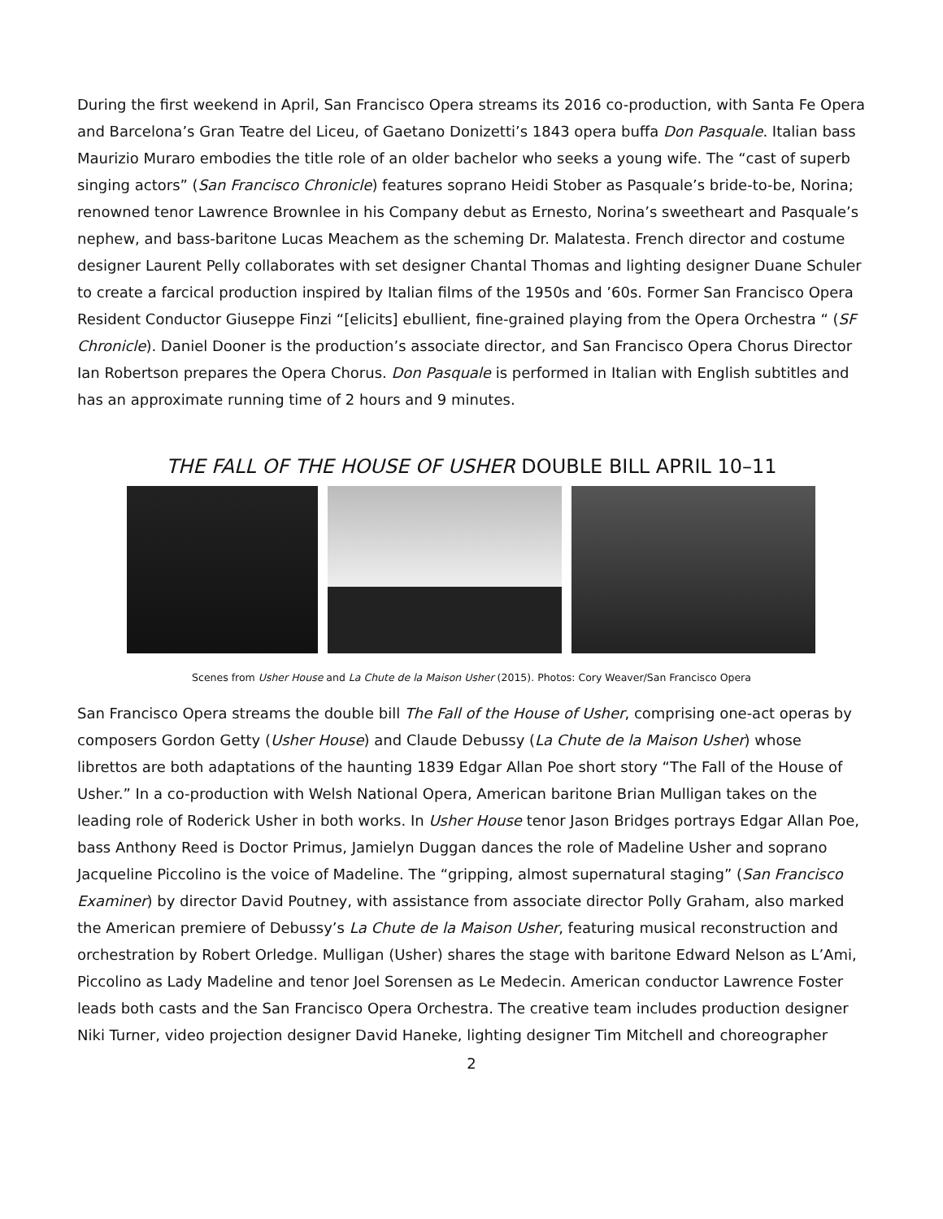During the first weekend in April, San Francisco Opera streams its 2016 co-production, with Santa Fe Opera and Barcelona’s Gran Teatre del Liceu, of Gaetano Donizetti’s 1843 opera buffa Don Pasquale. Italian bass Maurizio Muraro embodies the title role of an older bachelor who seeks a young wife. The “cast of superb singing actors” (San Francisco Chronicle) features soprano Heidi Stober as Pasquale’s bride-to-be, Norina; renowned tenor Lawrence Brownlee in his Company debut as Ernesto, Norina’s sweetheart and Pasquale’s nephew, and bass-baritone Lucas Meachem as the scheming Dr. Malatesta. French director and costume designer Laurent Pelly collaborates with set designer Chantal Thomas and lighting designer Duane Schuler to create a farcical production inspired by Italian films of the 1950s and ’60s. Former San Francisco Opera Resident Conductor Giuseppe Finzi “[elicits] ebullient, fine-grained playing from the Opera Orchestra “ (SF Chronicle). Daniel Dooner is the production’s associate director, and San Francisco Opera Chorus Director Ian Robertson prepares the Opera Chorus. Don Pasquale is performed in Italian with English subtitles and has an approximate running time of 2 hours and 9 minutes.
THE FALL OF THE HOUSE OF USHER DOUBLE BILL APRIL 10–11
Scenes from Usher House and La Chute de la Maison Usher (2015). Photos: Cory Weaver/San Francisco Opera
San Francisco Opera streams the double bill The Fall of the House of Usher, comprising one-act operas by composers Gordon Getty (Usher House) and Claude Debussy (La Chute de la Maison Usher) whose librettos are both adaptations of the haunting 1839 Edgar Allan Poe short story “The Fall of the House of Usher.” In a co-production with Welsh National Opera, American baritone Brian Mulligan takes on the leading role of Roderick Usher in both works. In Usher House tenor Jason Bridges portrays Edgar Allan Poe, bass Anthony Reed is Doctor Primus, Jamielyn Duggan dances the role of Madeline Usher and soprano Jacqueline Piccolino is the voice of Madeline. The “gripping, almost supernatural staging” (San Francisco Examiner) by director David Poutney, with assistance from associate director Polly Graham, also marked the American premiere of Debussy’s La Chute de la Maison Usher, featuring musical reconstruction and orchestration by Robert Orledge. Mulligan (Usher) shares the stage with baritone Edward Nelson as L’Ami, Piccolino as Lady Madeline and tenor Joel Sorensen as Le Medecin. American conductor Lawrence Foster leads both casts and the San Francisco Opera Orchestra. The creative team includes production designer Niki Turner, video projection designer David Haneke, lighting designer Tim Mitchell and choreographer
2